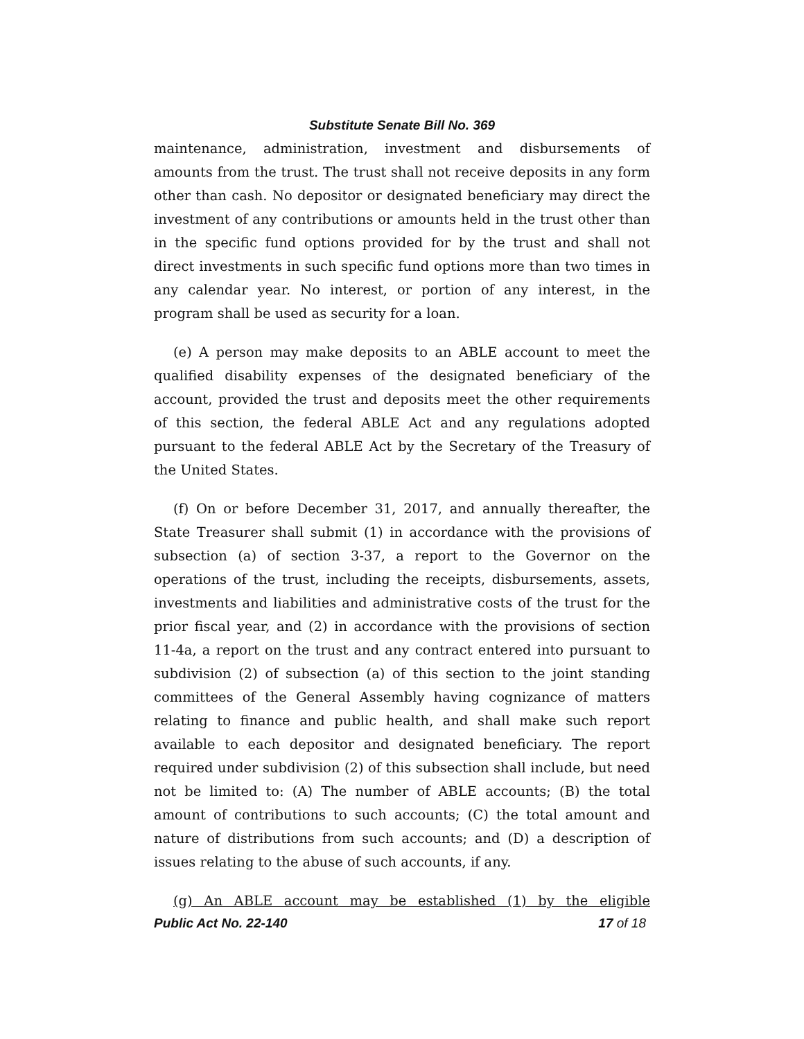Substitute Senate Bill No. 369
maintenance, administration, investment and disbursements of amounts from the trust. The trust shall not receive deposits in any form other than cash. No depositor or designated beneficiary may direct the investment of any contributions or amounts held in the trust other than in the specific fund options provided for by the trust and shall not direct investments in such specific fund options more than two times in any calendar year. No interest, or portion of any interest, in the program shall be used as security for a loan.
(e) A person may make deposits to an ABLE account to meet the qualified disability expenses of the designated beneficiary of the account, provided the trust and deposits meet the other requirements of this section, the federal ABLE Act and any regulations adopted pursuant to the federal ABLE Act by the Secretary of the Treasury of the United States.
(f) On or before December 31, 2017, and annually thereafter, the State Treasurer shall submit (1) in accordance with the provisions of subsection (a) of section 3-37, a report to the Governor on the operations of the trust, including the receipts, disbursements, assets, investments and liabilities and administrative costs of the trust for the prior fiscal year, and (2) in accordance with the provisions of section 11-4a, a report on the trust and any contract entered into pursuant to subdivision (2) of subsection (a) of this section to the joint standing committees of the General Assembly having cognizance of matters relating to finance and public health, and shall make such report available to each depositor and designated beneficiary. The report required under subdivision (2) of this subsection shall include, but need not be limited to: (A) The number of ABLE accounts; (B) the total amount of contributions to such accounts; (C) the total amount and nature of distributions from such accounts; and (D) a description of issues relating to the abuse of such accounts, if any.
(g) An ABLE account may be established (1) by the eligible
Public Act No. 22-140 17 of 18